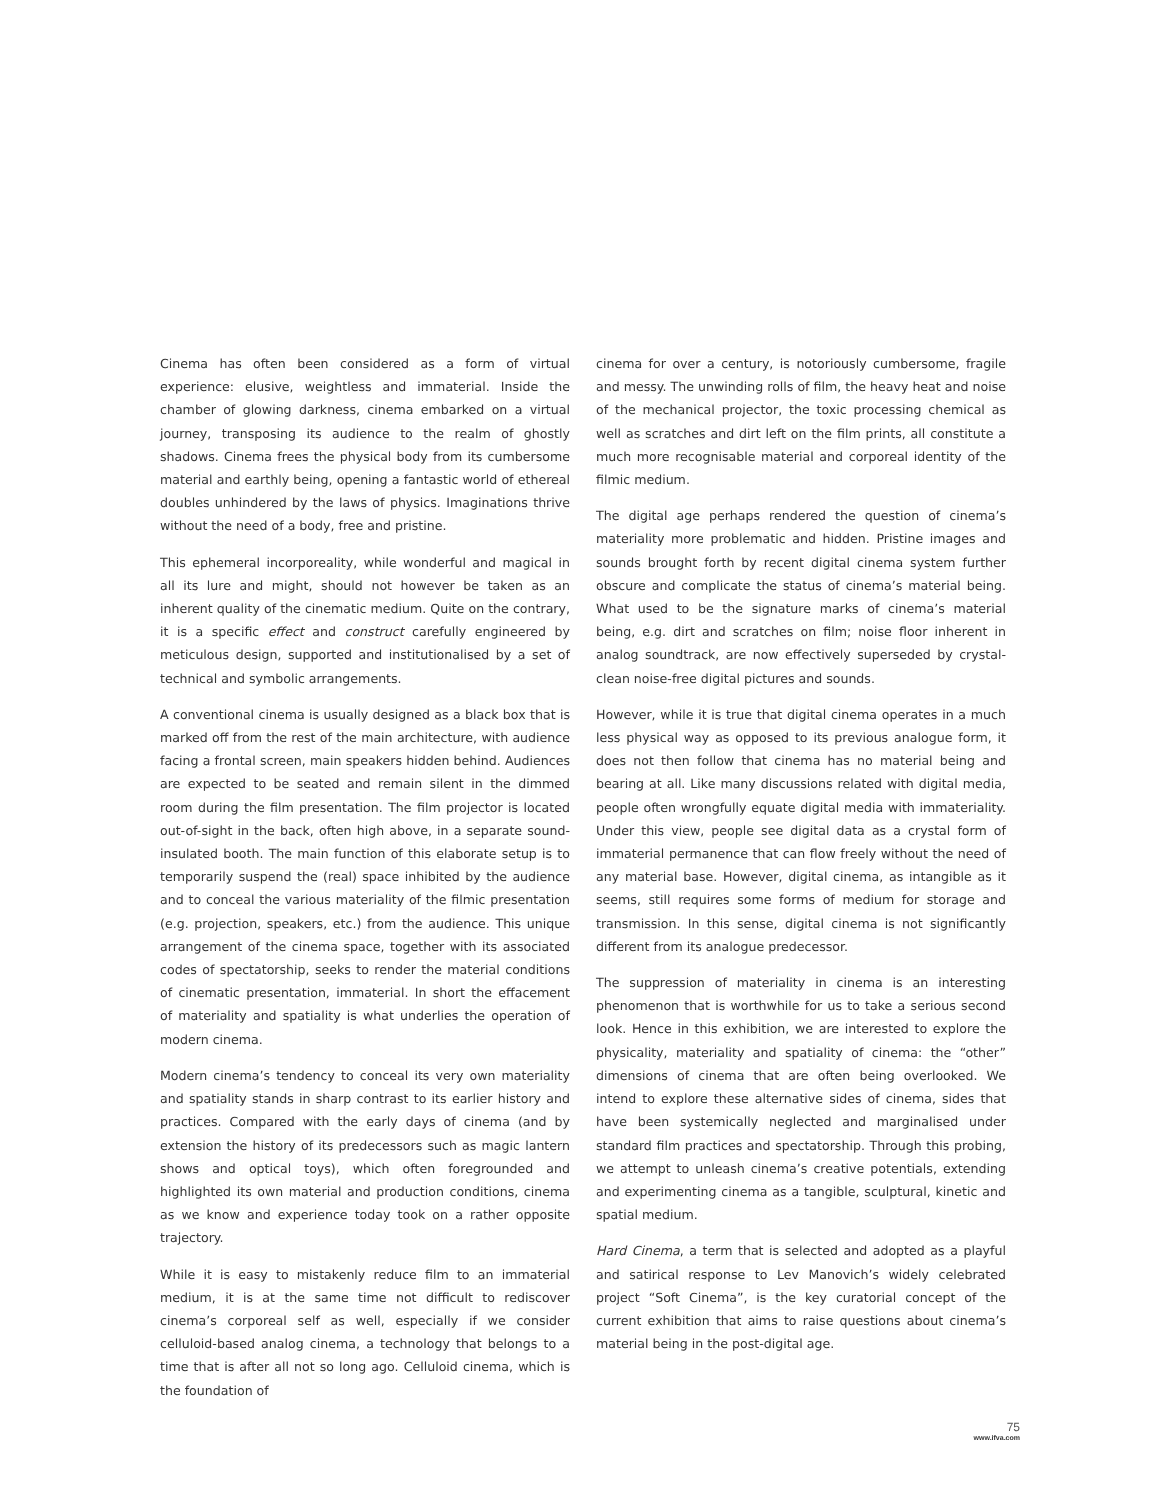Cinema has often been considered as a form of virtual experience: elusive, weightless and immaterial. Inside the chamber of glowing darkness, cinema embarked on a virtual journey, transposing its audience to the realm of ghostly shadows. Cinema frees the physical body from its cumbersome material and earthly being, opening a fantastic world of ethereal doubles unhindered by the laws of physics. Imaginations thrive without the need of a body, free and pristine.
This ephemeral incorporeality, while wonderful and magical in all its lure and might, should not however be taken as an inherent quality of the cinematic medium. Quite on the contrary, it is a specific effect and construct carefully engineered by meticulous design, supported and institutionalised by a set of technical and symbolic arrangements.
A conventional cinema is usually designed as a black box that is marked off from the rest of the main architecture, with audience facing a frontal screen, main speakers hidden behind. Audiences are expected to be seated and remain silent in the dimmed room during the film presentation. The film projector is located out-of-sight in the back, often high above, in a separate sound-insulated booth. The main function of this elaborate setup is to temporarily suspend the (real) space inhibited by the audience and to conceal the various materiality of the filmic presentation (e.g. projection, speakers, etc.) from the audience. This unique arrangement of the cinema space, together with its associated codes of spectatorship, seeks to render the material conditions of cinematic presentation, immaterial. In short the effacement of materiality and spatiality is what underlies the operation of modern cinema.
Modern cinema’s tendency to conceal its very own materiality and spatiality stands in sharp contrast to its earlier history and practices. Compared with the early days of cinema (and by extension the history of its predecessors such as magic lantern shows and optical toys), which often foregrounded and highlighted its own material and production conditions, cinema as we know and experience today took on a rather opposite trajectory.
While it is easy to mistakenly reduce film to an immaterial medium, it is at the same time not difficult to rediscover cinema’s corporeal self as well, especially if we consider celluloid-based analog cinema, a technology that belongs to a time that is after all not so long ago. Celluloid cinema, which is the foundation of
cinema for over a century, is notoriously cumbersome, fragile and messy. The unwinding rolls of film, the heavy heat and noise of the mechanical projector, the toxic processing chemical as well as scratches and dirt left on the film prints, all constitute a much more recognisable material and corporeal identity of the filmic medium.
The digital age perhaps rendered the question of cinema’s materiality more problematic and hidden. Pristine images and sounds brought forth by recent digital cinema system further obscure and complicate the status of cinema’s material being. What used to be the signature marks of cinema’s material being, e.g. dirt and scratches on film; noise floor inherent in analog soundtrack, are now effectively superseded by crystal-clean noise-free digital pictures and sounds.
However, while it is true that digital cinema operates in a much less physical way as opposed to its previous analogue form, it does not then follow that cinema has no material being and bearing at all. Like many discussions related with digital media, people often wrongfully equate digital media with immateriality. Under this view, people see digital data as a crystal form of immaterial permanence that can flow freely without the need of any material base. However, digital cinema, as intangible as it seems, still requires some forms of medium for storage and transmission. In this sense, digital cinema is not significantly different from its analogue predecessor.
The suppression of materiality in cinema is an interesting phenomenon that is worthwhile for us to take a serious second look. Hence in this exhibition, we are interested to explore the physicality, materiality and spatiality of cinema: the “other” dimensions of cinema that are often being overlooked. We intend to explore these alternative sides of cinema, sides that have been systemically neglected and marginalised under standard film practices and spectatorship. Through this probing, we attempt to unleash cinema’s creative potentials, extending and experimenting cinema as a tangible, sculptural, kinetic and spatial medium.
Hard Cinema, a term that is selected and adopted as a playful and satirical response to Lev Manovich’s widely celebrated project “Soft Cinema”, is the key curatorial concept of the current exhibition that aims to raise questions about cinema’s material being in the post-digital age.
75
www.ifva.com